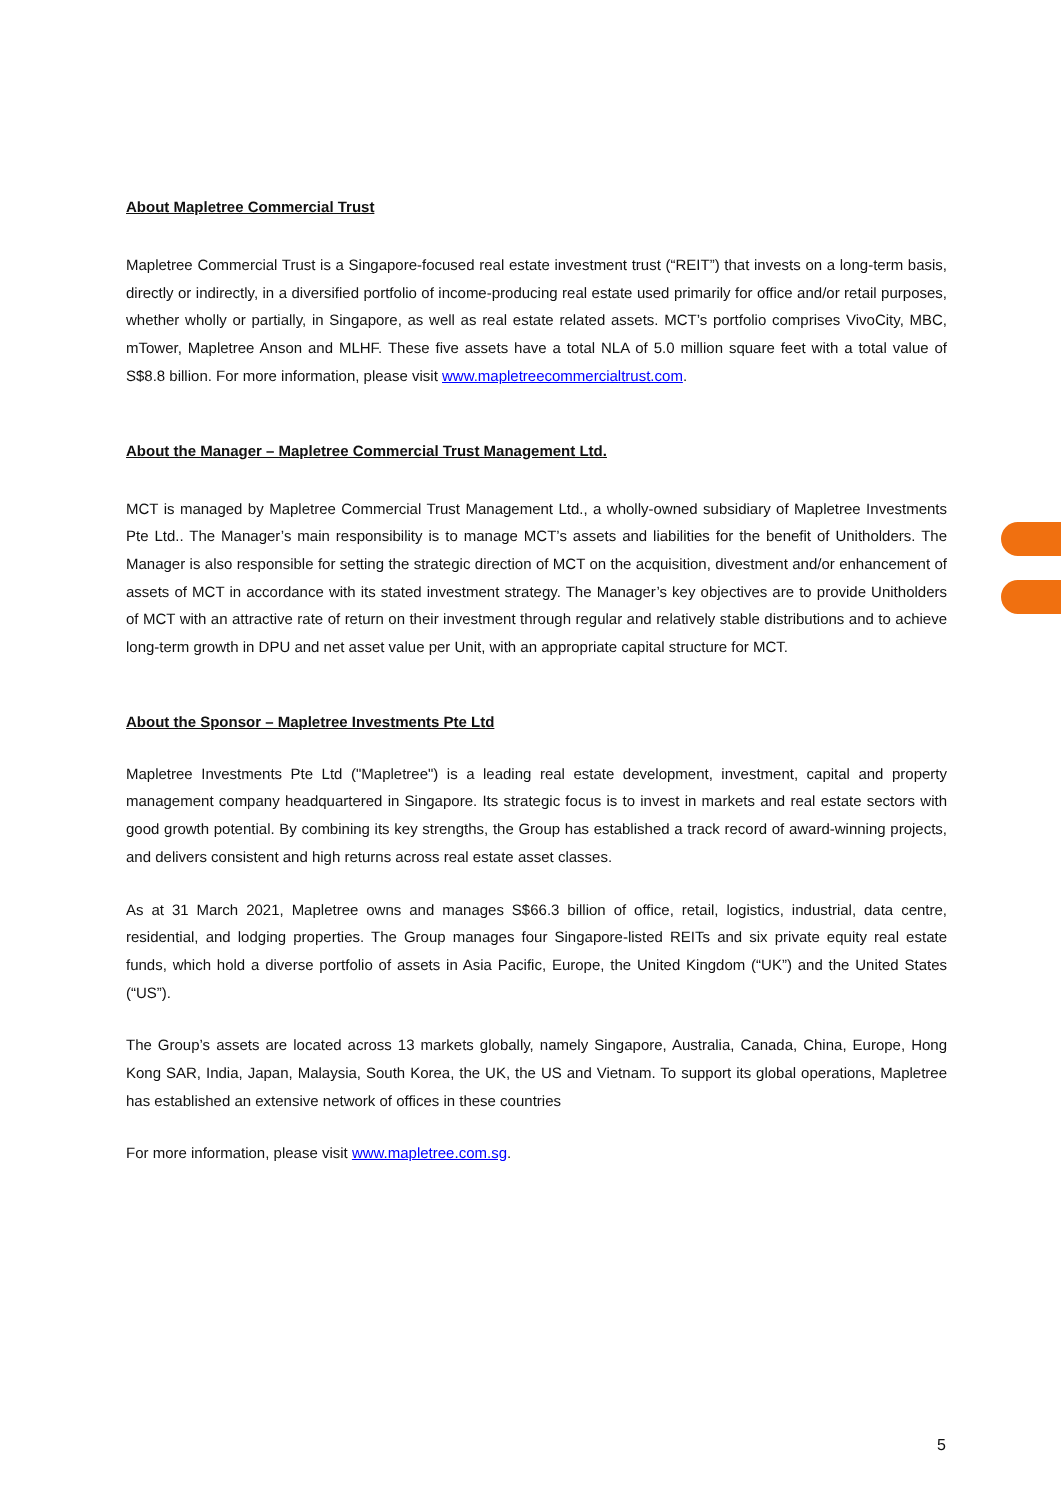About Mapletree Commercial Trust
Mapletree Commercial Trust is a Singapore-focused real estate investment trust (“REIT”) that invests on a long-term basis, directly or indirectly, in a diversified portfolio of income-producing real estate used primarily for office and/or retail purposes, whether wholly or partially, in Singapore, as well as real estate related assets. MCT’s portfolio comprises VivoCity, MBC, mTower, Mapletree Anson and MLHF. These five assets have a total NLA of 5.0 million square feet with a total value of S$8.8 billion. For more information, please visit www.mapletreecommercialtrust.com.
About the Manager – Mapletree Commercial Trust Management Ltd.
MCT is managed by Mapletree Commercial Trust Management Ltd., a wholly-owned subsidiary of Mapletree Investments Pte Ltd.. The Manager’s main responsibility is to manage MCT’s assets and liabilities for the benefit of Unitholders. The Manager is also responsible for setting the strategic direction of MCT on the acquisition, divestment and/or enhancement of assets of MCT in accordance with its stated investment strategy. The Manager’s key objectives are to provide Unitholders of MCT with an attractive rate of return on their investment through regular and relatively stable distributions and to achieve long-term growth in DPU and net asset value per Unit, with an appropriate capital structure for MCT.
About the Sponsor – Mapletree Investments Pte Ltd
Mapletree Investments Pte Ltd ("Mapletree") is a leading real estate development, investment, capital and property management company headquartered in Singapore. Its strategic focus is to invest in markets and real estate sectors with good growth potential. By combining its key strengths, the Group has established a track record of award-winning projects, and delivers consistent and high returns across real estate asset classes.
As at 31 March 2021, Mapletree owns and manages S$66.3 billion of office, retail, logistics, industrial, data centre, residential, and lodging properties. The Group manages four Singapore-listed REITs and six private equity real estate funds, which hold a diverse portfolio of assets in Asia Pacific, Europe, the United Kingdom (“UK”) and the United States (“US”).
The Group’s assets are located across 13 markets globally, namely Singapore, Australia, Canada, China, Europe, Hong Kong SAR, India, Japan, Malaysia, South Korea, the UK, the US and Vietnam. To support its global operations, Mapletree has established an extensive network of offices in these countries
For more information, please visit www.mapletree.com.sg.
5